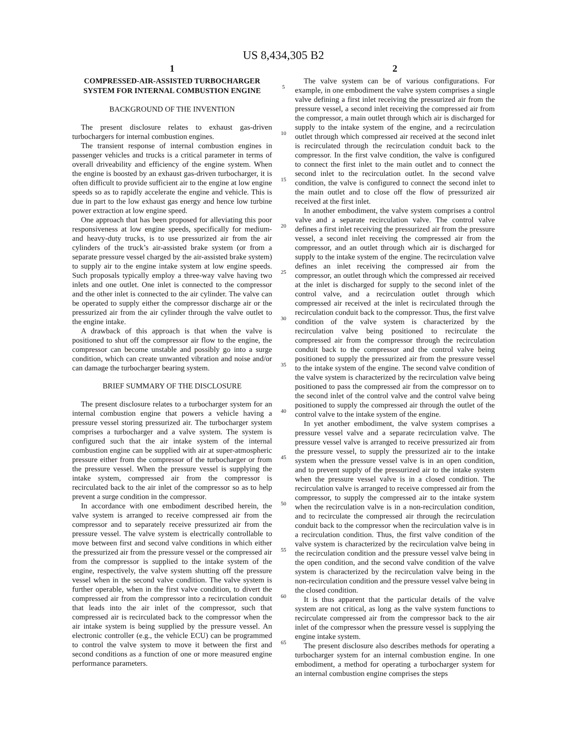US 8,434,305 B2
1
COMPRESSED-AIR-ASSISTED TURBOCHARGER SYSTEM FOR INTERNAL COMBUSTION ENGINE
BACKGROUND OF THE INVENTION
The present disclosure relates to exhaust gas-driven turbochargers for internal combustion engines.
The transient response of internal combustion engines in passenger vehicles and trucks is a critical parameter in terms of overall driveability and efficiency of the engine system. When the engine is boosted by an exhaust gas-driven turbocharger, it is often difficult to provide sufficient air to the engine at low engine speeds so as to rapidly accelerate the engine and vehicle. This is due in part to the low exhaust gas energy and hence low turbine power extraction at low engine speed.
One approach that has been proposed for alleviating this poor responsiveness at low engine speeds, specifically for medium- and heavy-duty trucks, is to use pressurized air from the air cylinders of the truck’s air-assisted brake system (or from a separate pressure vessel charged by the air-assisted brake system) to supply air to the engine intake system at low engine speeds. Such proposals typically employ a three-way valve having two inlets and one outlet. One inlet is connected to the compressor and the other inlet is connected to the air cylinder. The valve can be operated to supply either the compressor discharge air or the pressurized air from the air cylinder through the valve outlet to the engine intake.
A drawback of this approach is that when the valve is positioned to shut off the compressor air flow to the engine, the compressor can become unstable and possibly go into a surge condition, which can create unwanted vibration and noise and/or can damage the turbocharger bearing system.
BRIEF SUMMARY OF THE DISCLOSURE
The present disclosure relates to a turbocharger system for an internal combustion engine that powers a vehicle having a pressure vessel storing pressurized air. The turbocharger system comprises a turbocharger and a valve system. The system is configured such that the air intake system of the internal combustion engine can be supplied with air at super-atmospheric pressure either from the compressor of the turbocharger or from the pressure vessel. When the pressure vessel is supplying the intake system, compressed air from the compressor is recirculated back to the air inlet of the compressor so as to help prevent a surge condition in the compressor.
In accordance with one embodiment described herein, the valve system is arranged to receive compressed air from the compressor and to separately receive pressurized air from the pressure vessel. The valve system is electrically controllable to move between first and second valve conditions in which either the pressurized air from the pressure vessel or the compressed air from the compressor is supplied to the intake system of the engine, respectively, the valve system shutting off the pressure vessel when in the second valve condition. The valve system is further operable, when in the first valve condition, to divert the compressed air from the compressor into a recirculation conduit that leads into the air inlet of the compressor, such that compressed air is recirculated back to the compressor when the air intake system is being supplied by the pressure vessel. An electronic controller (e.g., the vehicle ECU) can be programmed to control the valve system to move it between the first and second conditions as a function of one or more measured engine performance parameters.
5
10
15
20
25
30
35
40
45
50
55
60
65
2
The valve system can be of various configurations. For example, in one embodiment the valve system comprises a single valve defining a first inlet receiving the pressurized air from the pressure vessel, a second inlet receiving the compressed air from the compressor, a main outlet through which air is discharged for supply to the intake system of the engine, and a recirculation outlet through which compressed air received at the second inlet is recirculated through the recirculation conduit back to the compressor. In the first valve condition, the valve is configured to connect the first inlet to the main outlet and to connect the second inlet to the recirculation outlet. In the second valve condition, the valve is configured to connect the second inlet to the main outlet and to close off the flow of pressurized air received at the first inlet.
In another embodiment, the valve system comprises a control valve and a separate recirculation valve. The control valve defines a first inlet receiving the pressurized air from the pressure vessel, a second inlet receiving the compressed air from the compressor, and an outlet through which air is discharged for supply to the intake system of the engine. The recirculation valve defines an inlet receiving the compressed air from the compressor, an outlet through which the compressed air received at the inlet is discharged for supply to the second inlet of the control valve, and a recirculation outlet through which compressed air received at the inlet is recirculated through the recirculation conduit back to the compressor. Thus, the first valve condition of the valve system is characterized by the recirculation valve being positioned to recirculate the compressed air from the compressor through the recirculation conduit back to the compressor and the control valve being positioned to supply the pressurized air from the pressure vessel to the intake system of the engine. The second valve condition of the valve system is characterized by the recirculation valve being positioned to pass the compressed air from the compressor on to the second inlet of the control valve and the control valve being positioned to supply the compressed air through the outlet of the control valve to the intake system of the engine.
In yet another embodiment, the valve system comprises a pressure vessel valve and a separate recirculation valve. The pressure vessel valve is arranged to receive pressurized air from the pressure vessel, to supply the pressurized air to the intake system when the pressure vessel valve is in an open condition, and to prevent supply of the pressurized air to the intake system when the pressure vessel valve is in a closed condition. The recirculation valve is arranged to receive compressed air from the compressor, to supply the compressed air to the intake system when the recirculation valve is in a non-recirculation condition, and to recirculate the compressed air through the recirculation conduit back to the compressor when the recirculation valve is in a recirculation condition. Thus, the first valve condition of the valve system is characterized by the recirculation valve being in the recirculation condition and the pressure vessel valve being in the open condition, and the second valve condition of the valve system is characterized by the recirculation valve being in the non-recirculation condition and the pressure vessel valve being in the closed condition.
It is thus apparent that the particular details of the valve system are not critical, as long as the valve system functions to recirculate compressed air from the compressor back to the air inlet of the compressor when the pressure vessel is supplying the engine intake system.
The present disclosure also describes methods for operating a turbocharger system for an internal combustion engine. In one embodiment, a method for operating a turbocharger system for an internal combustion engine comprises the steps